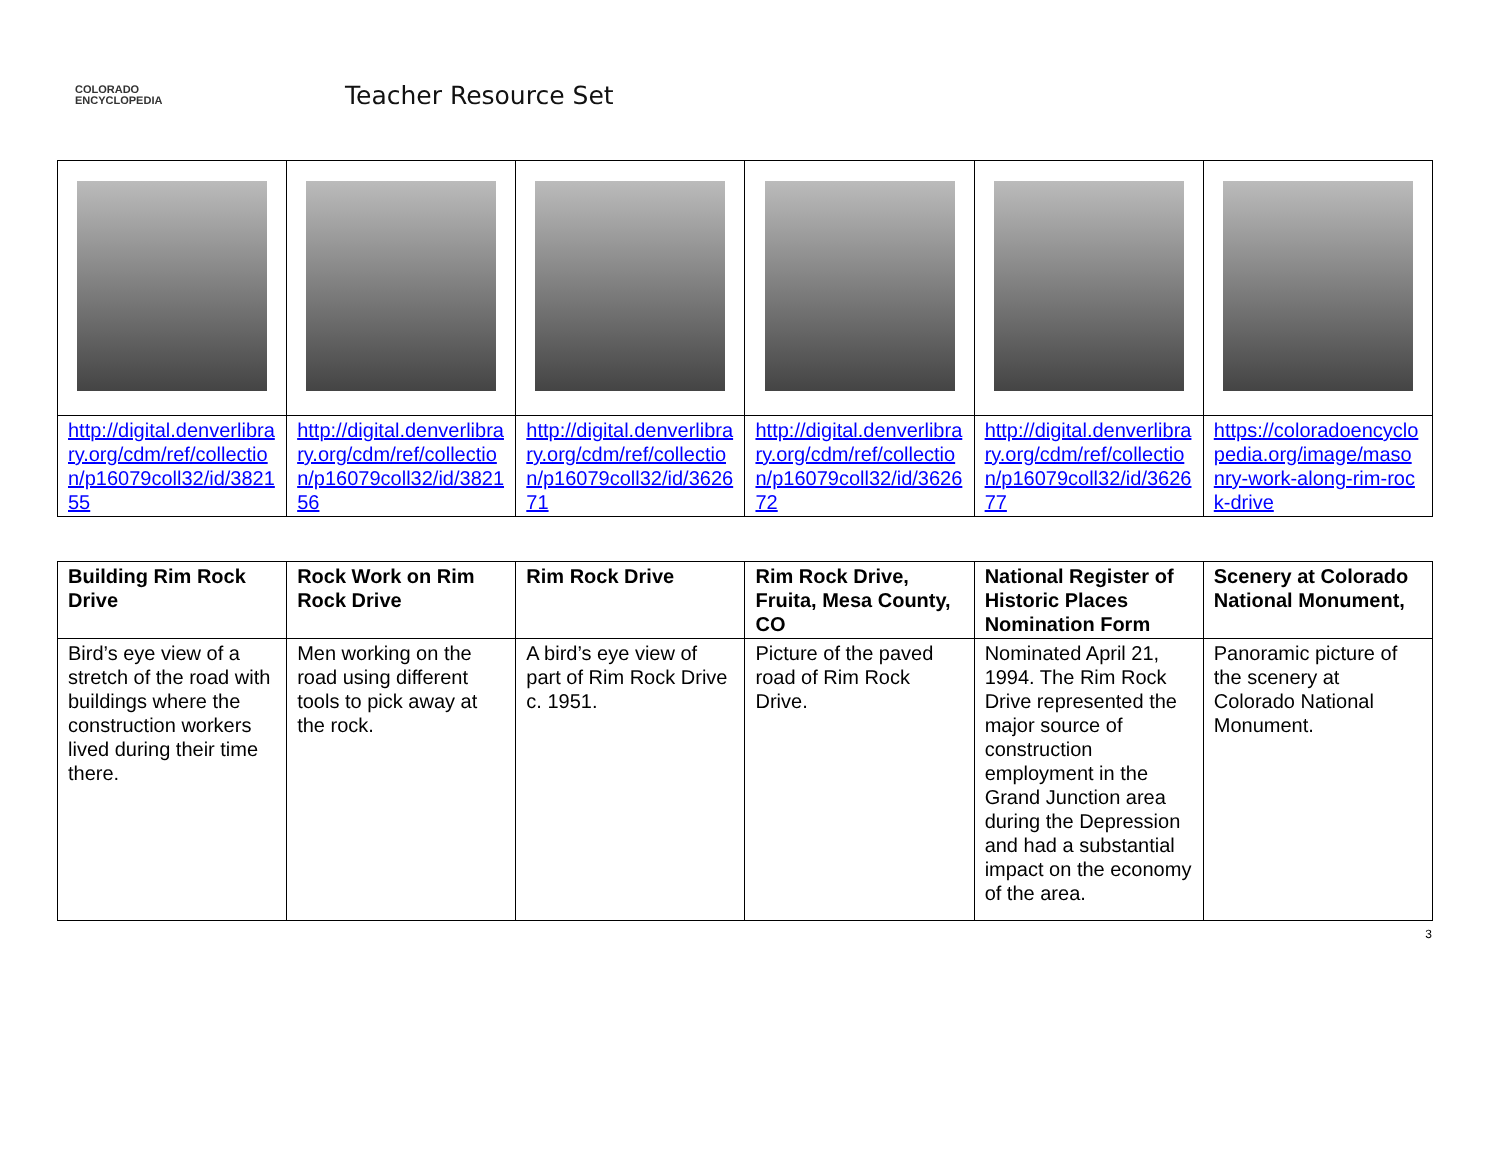COLORADO
ENCYCLOPEDIA
Teacher Resource Set
| http://digital.denverlibrary.org/cdm/ref/collection/p16079coll32/id/382155 | http://digital.denverlibrary.org/cdm/ref/collection/p16079coll32/id/382156 | http://digital.denverlibrary.org/cdm/ref/collection/p16079coll32/id/362671 | http://digital.denverlibrary.org/cdm/ref/collection/p16079coll32/id/362672 | http://digital.denverlibrary.org/cdm/ref/collection/p16079coll32/id/362677 | https://coloradoencyclopedia.org/image/masonry-work-along-rim-rock-drive |
| Building Rim Rock Drive | Rock Work on Rim Rock Drive | Rim Rock Drive | Rim Rock Drive, Fruita, Mesa County, CO | National Register of Historic Places Nomination Form | Scenery at Colorado National Monument, |
| --- | --- | --- | --- | --- | --- |
| Bird’s eye view of a stretch of the road with buildings where the construction workers lived during their time there. | Men working on the road using different tools to pick away at the rock. | A bird’s eye view of part of Rim Rock Drive c. 1951. | Picture of the paved road of Rim Rock Drive. | Nominated April 21, 1994. The Rim Rock Drive represented the major source of construction employment in the Grand Junction area during the Depression and had a substantial impact on the economy of the area. | Panoramic picture of the scenery at Colorado National Monument. |
3